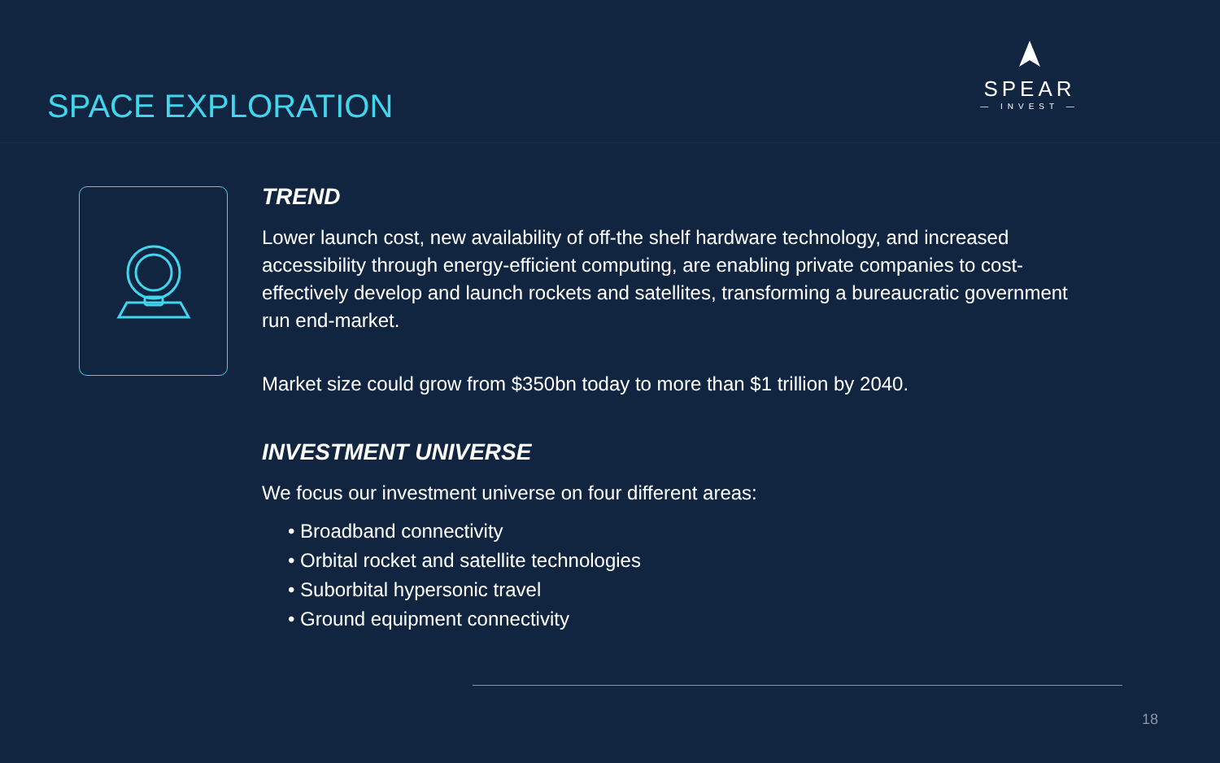SPACE EXPLORATION
SPEAR
— INVEST —
TREND
Lower launch cost, new availability of off-the shelf hardware technology, and increased accessibility through energy-efficient computing, are enabling private companies to cost-effectively develop and launch rockets and satellites, transforming a bureaucratic government run end-market.
Market size could grow from $350bn today to more than $1 trillion by 2040.
INVESTMENT UNIVERSE
We focus our investment universe on four different areas:
• Broadband connectivity
• Orbital rocket and satellite technologies
• Suborbital hypersonic travel
• Ground equipment connectivity
18